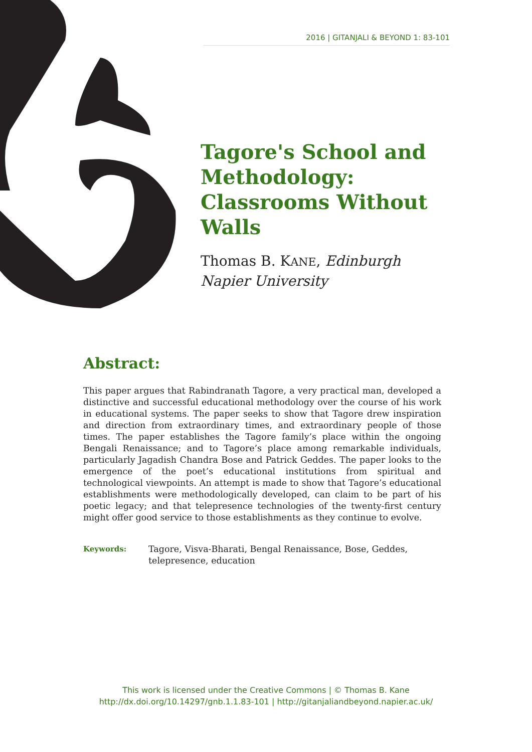2016 | GITANJALI & BEYOND 1: 83-101
Tagore's School and Methodology: Classrooms Without Walls
Thomas B. KANE, Edinburgh Napier University
Abstract:
This paper argues that Rabindranath Tagore, a very practical man, developed a distinctive and successful educational methodology over the course of his work in educational systems. The paper seeks to show that Tagore drew inspiration and direction from extraordinary times, and extraordinary people of those times. The paper establishes the Tagore family’s place within the ongoing Bengali Renaissance; and to Tagore’s place among remarkable individuals, particularly Jagadish Chandra Bose and Patrick Geddes. The paper looks to the emergence of the poet’s educational institutions from spiritual and technological viewpoints. An attempt is made to show that Tagore’s educational establishments were methodologically developed, can claim to be part of his poetic legacy; and that telepresence technologies of the twenty-first century might offer good service to those establishments as they continue to evolve.
Keywords: Tagore, Visva-Bharati, Bengal Renaissance, Bose, Geddes, telepresence, education
This work is licensed under the Creative Commons | © Thomas B. Kane
http://dx.doi.org/10.14297/gnb.1.1.83-101 | http://gitanjaliandbeyond.napier.ac.uk/